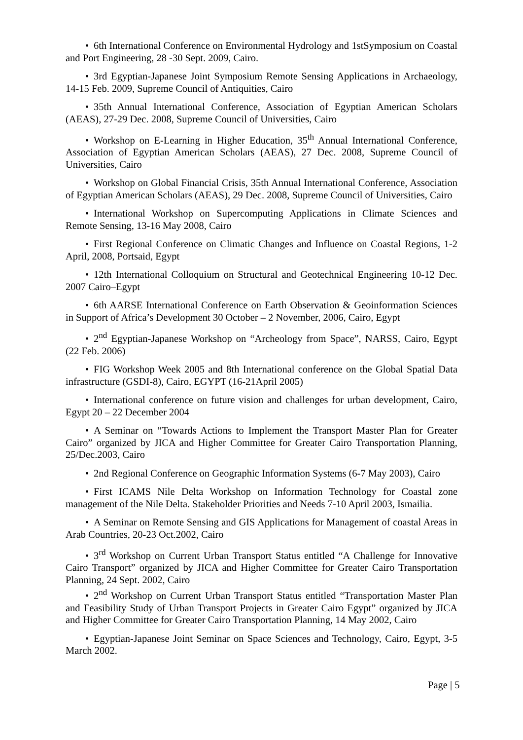• 6th International Conference on Environmental Hydrology and 1stSymposium on Coastal and Port Engineering, 28 -30 Sept. 2009, Cairo.
• 3rd Egyptian-Japanese Joint Symposium Remote Sensing Applications in Archaeology, 14-15 Feb. 2009, Supreme Council of Antiquities, Cairo
• 35th Annual International Conference, Association of Egyptian American Scholars (AEAS), 27-29 Dec. 2008, Supreme Council of Universities, Cairo
• Workshop on E-Learning in Higher Education, 35<sup>th</sup> Annual International Conference, Association of Egyptian American Scholars (AEAS), 27 Dec. 2008, Supreme Council of Universities, Cairo
• Workshop on Global Financial Crisis, 35th Annual International Conference, Association of Egyptian American Scholars (AEAS), 29 Dec. 2008, Supreme Council of Universities, Cairo
• International Workshop on Supercomputing Applications in Climate Sciences and Remote Sensing, 13-16 May 2008, Cairo
• First Regional Conference on Climatic Changes and Influence on Coastal Regions, 1-2 April, 2008, Portsaid, Egypt
• 12th International Colloquium on Structural and Geotechnical Engineering 10-12 Dec. 2007 Cairo–Egypt
• 6th AARSE International Conference on Earth Observation & Geoinformation Sciences in Support of Africa’s Development 30 October – 2 November, 2006, Cairo, Egypt
• 2<sup>nd</sup> Egyptian-Japanese Workshop on “Archeology from Space”, NARSS, Cairo, Egypt (22 Feb. 2006)
• FIG Workshop Week 2005 and 8th International conference on the Global Spatial Data infrastructure (GSDI-8), Cairo, EGYPT (16-21April 2005)
• International conference on future vision and challenges for urban development, Cairo, Egypt 20 – 22 December 2004
• A Seminar on “Towards Actions to Implement the Transport Master Plan for Greater Cairo” organized by JICA and Higher Committee for Greater Cairo Transportation Planning, 25/Dec.2003, Cairo
• 2nd Regional Conference on Geographic Information Systems (6-7 May 2003), Cairo
• First ICAMS Nile Delta Workshop on Information Technology for Coastal zone management of the Nile Delta. Stakeholder Priorities and Needs 7-10 April 2003, Ismailia.
• A Seminar on Remote Sensing and GIS Applications for Management of coastal Areas in Arab Countries, 20-23 Oct.2002, Cairo
• 3<sup>rd</sup> Workshop on Current Urban Transport Status entitled “A Challenge for Innovative Cairo Transport” organized by JICA and Higher Committee for Greater Cairo Transportation Planning, 24 Sept. 2002, Cairo
• 2<sup>nd</sup> Workshop on Current Urban Transport Status entitled “Transportation Master Plan and Feasibility Study of Urban Transport Projects in Greater Cairo Egypt” organized by JICA and Higher Committee for Greater Cairo Transportation Planning, 14 May 2002, Cairo
• Egyptian-Japanese Joint Seminar on Space Sciences and Technology, Cairo, Egypt, 3-5 March 2002.
Page | 5